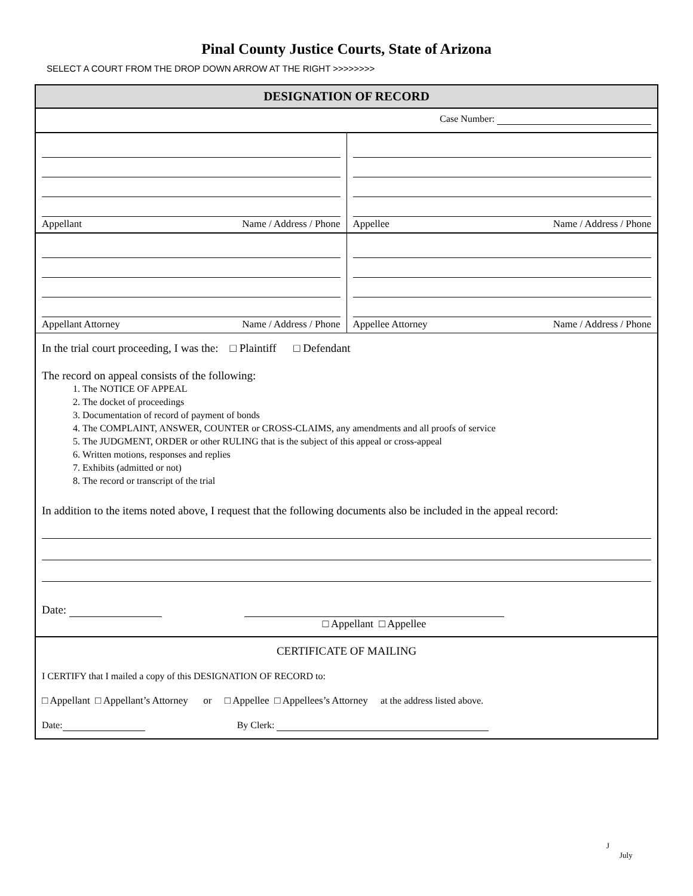Pinal County Justice Courts, State of Arizona
SELECT A COURT FROM THE DROP DOWN ARROW AT THE RIGHT >>>>>>>>
DESIGNATION OF RECORD
Case Number:
Appellant Name / Address / Phone
Appellee Name / Address / Phone
Appellant Attorney Name / Address / Phone
Appellee Attorney Name / Address / Phone
In the trial court proceeding, I was the: □ Plaintiff □ Defendant
The record on appeal consists of the following:
1. The NOTICE OF APPEAL
2. The docket of proceedings
3. Documentation of record of payment of bonds
4. The COMPLAINT, ANSWER, COUNTER or CROSS-CLAIMS, any amendments and all proofs of service
5. The JUDGMENT, ORDER or other RULING that is the subject of this appeal or cross-appeal
6. Written motions, responses and replies
7. Exhibits (admitted or not)
8. The record or transcript of the trial
In addition to the items noted above, I request that the following documents also be included in the appeal record:
Date:
□ Appellant □ Appellee
CERTIFICATE OF MAILING
I CERTIFY that I mailed a copy of this DESIGNATION OF RECORD to:
□ Appellant □ Appellant’s Attorney or □ Appellee □ Appellees’s Attorney at the address listed above.
Date: By Clerk:
J
July